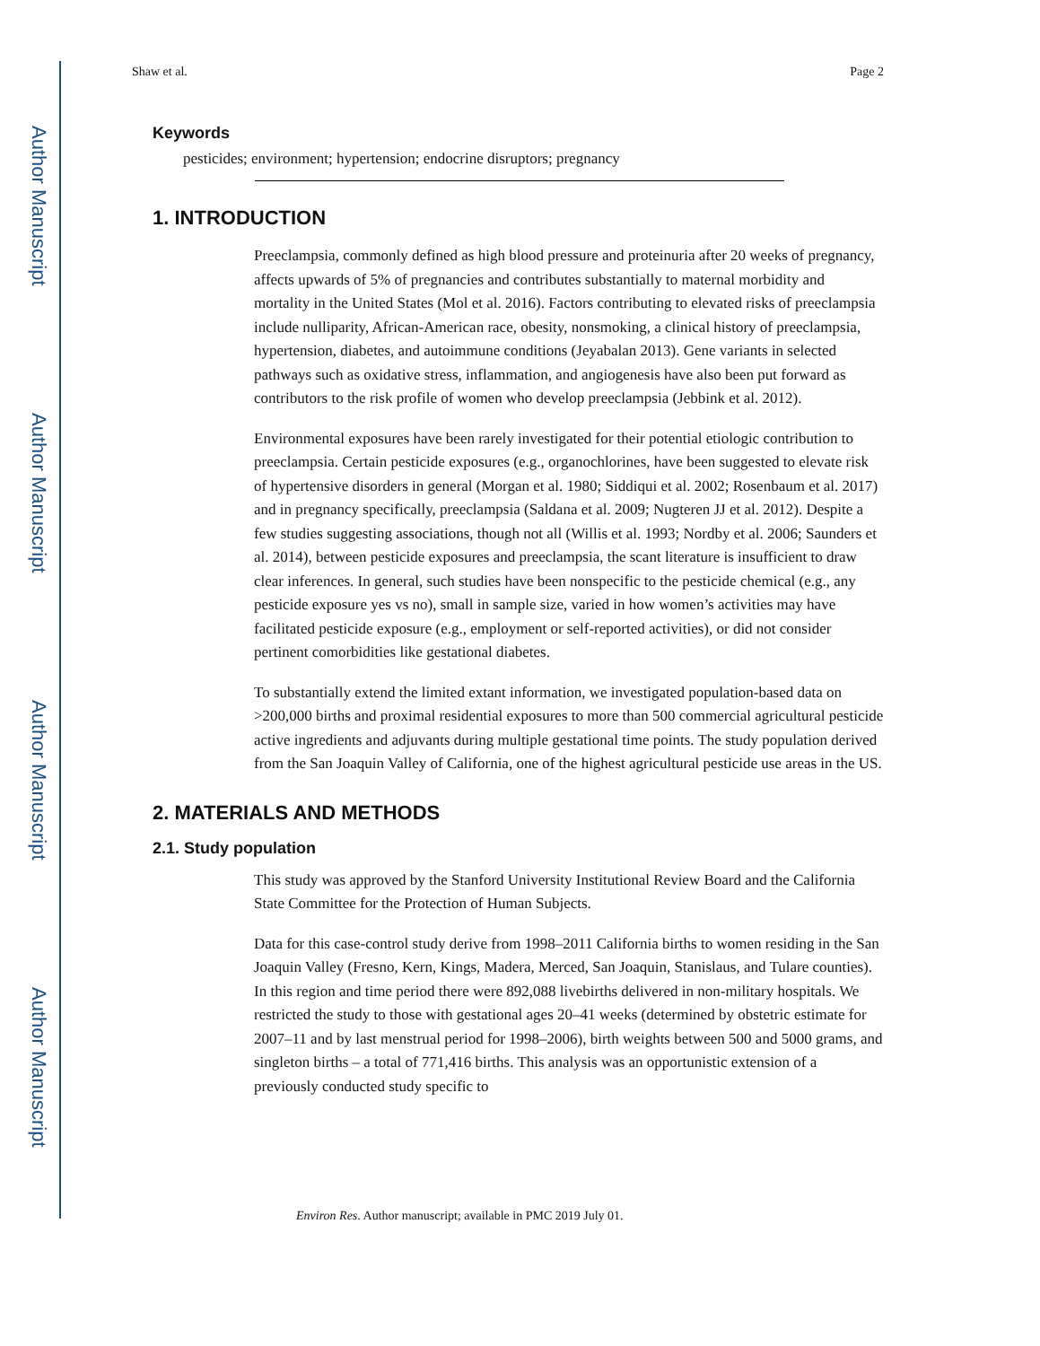Author Manuscript
Author Manuscript
Author Manuscript
Author Manuscript
Shaw et al. Page 2
Keywords
pesticides; environment; hypertension; endocrine disruptors; pregnancy
1. INTRODUCTION
Preeclampsia, commonly defined as high blood pressure and proteinuria after 20 weeks of pregnancy, affects upwards of 5% of pregnancies and contributes substantially to maternal morbidity and mortality in the United States (Mol et al. 2016). Factors contributing to elevated risks of preeclampsia include nulliparity, African-American race, obesity, nonsmoking, a clinical history of preeclampsia, hypertension, diabetes, and autoimmune conditions (Jeyabalan 2013). Gene variants in selected pathways such as oxidative stress, inflammation, and angiogenesis have also been put forward as contributors to the risk profile of women who develop preeclampsia (Jebbink et al. 2012).
Environmental exposures have been rarely investigated for their potential etiologic contribution to preeclampsia. Certain pesticide exposures (e.g., organochlorines, have been suggested to elevate risk of hypertensive disorders in general (Morgan et al. 1980; Siddiqui et al. 2002; Rosenbaum et al. 2017) and in pregnancy specifically, preeclampsia (Saldana et al. 2009; Nugteren JJ et al. 2012). Despite a few studies suggesting associations, though not all (Willis et al. 1993; Nordby et al. 2006; Saunders et al. 2014), between pesticide exposures and preeclampsia, the scant literature is insufficient to draw clear inferences. In general, such studies have been nonspecific to the pesticide chemical (e.g., any pesticide exposure yes vs no), small in sample size, varied in how women’s activities may have facilitated pesticide exposure (e.g., employment or self-reported activities), or did not consider pertinent comorbidities like gestational diabetes.
To substantially extend the limited extant information, we investigated population-based data on >200,000 births and proximal residential exposures to more than 500 commercial agricultural pesticide active ingredients and adjuvants during multiple gestational time points. The study population derived from the San Joaquin Valley of California, one of the highest agricultural pesticide use areas in the US.
2. MATERIALS AND METHODS
2.1. Study population
This study was approved by the Stanford University Institutional Review Board and the California State Committee for the Protection of Human Subjects.
Data for this case-control study derive from 1998–2011 California births to women residing in the San Joaquin Valley (Fresno, Kern, Kings, Madera, Merced, San Joaquin, Stanislaus, and Tulare counties). In this region and time period there were 892,088 livebirths delivered in non-military hospitals. We restricted the study to those with gestational ages 20–41 weeks (determined by obstetric estimate for 2007–11 and by last menstrual period for 1998–2006), birth weights between 500 and 5000 grams, and singleton births – a total of 771,416 births. This analysis was an opportunistic extension of a previously conducted study specific to
Environ Res. Author manuscript; available in PMC 2019 July 01.